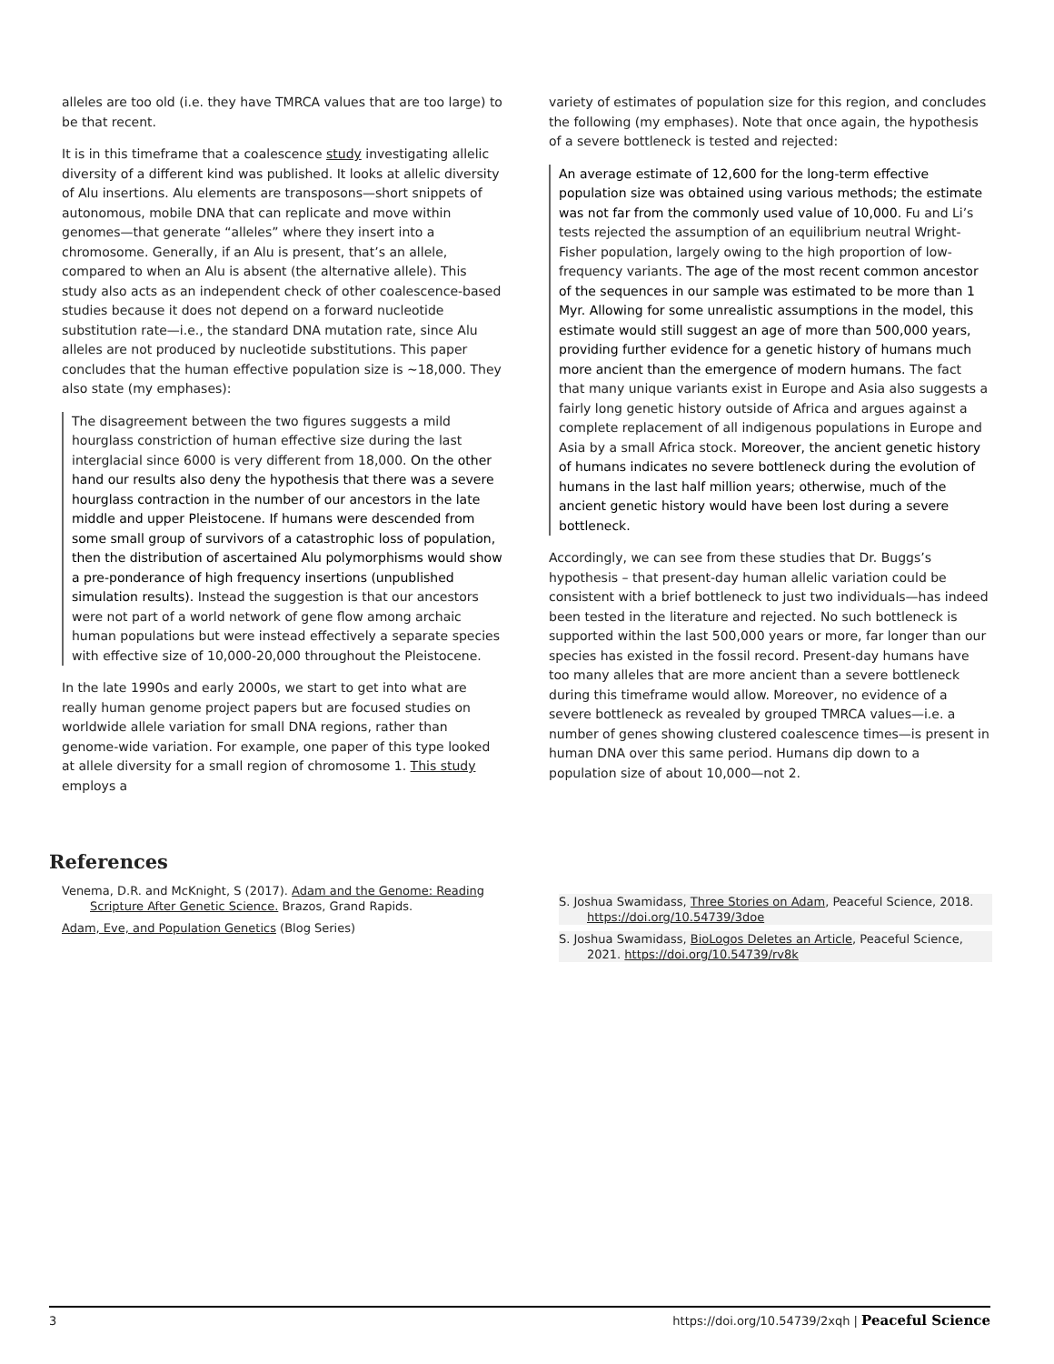alleles are too old (i.e. they have TMRCA values that are too large) to be that recent.
It is in this timeframe that a coalescence study investigating allelic diversity of a different kind was published. It looks at allelic diversity of Alu insertions. Alu elements are transposons—short snippets of autonomous, mobile DNA that can replicate and move within genomes—that generate “alleles” where they insert into a chromosome. Generally, if an Alu is present, that’s an allele, compared to when an Alu is absent (the alternative allele). This study also acts as an independent check of other coalescence-based studies because it does not depend on a forward nucleotide substitution rate—i.e., the standard DNA mutation rate, since Alu alleles are not produced by nucleotide substitutions. This paper concludes that the human effective population size is ~18,000. They also state (my emphases):
The disagreement between the two figures suggests a mild hourglass constriction of human effective size during the last interglacial since 6000 is very different from 18,000. On the other hand our results also deny the hypothesis that there was a severe hourglass contraction in the number of our ancestors in the late middle and upper Pleistocene. If humans were descended from some small group of survivors of a catastrophic loss of population, then the distribution of ascertained Alu polymorphisms would show a pre-ponderance of high frequency insertions (unpublished simulation results). Instead the suggestion is that our ancestors were not part of a world network of gene flow among archaic human populations but were instead effectively a separate species with effective size of 10,000-20,000 throughout the Pleistocene.
In the late 1990s and early 2000s, we start to get into what are really human genome project papers but are focused studies on worldwide allele variation for small DNA regions, rather than genome-wide variation. For example, one paper of this type looked at allele diversity for a small region of chromosome 1. This study employs a
variety of estimates of population size for this region, and concludes the following (my emphases). Note that once again, the hypothesis of a severe bottleneck is tested and rejected:
An average estimate of 12,600 for the long-term effective population size was obtained using various methods; the estimate was not far from the commonly used value of 10,000. Fu and Li’s tests rejected the assumption of an equilibrium neutral Wright-Fisher population, largely owing to the high proportion of low-frequency variants. The age of the most recent common ancestor of the sequences in our sample was estimated to be more than 1 Myr. Allowing for some unrealistic assumptions in the model, this estimate would still suggest an age of more than 500,000 years, providing further evidence for a genetic history of humans much more ancient than the emergence of modern humans. The fact that many unique variants exist in Europe and Asia also suggests a fairly long genetic history outside of Africa and argues against a complete replacement of all indigenous populations in Europe and Asia by a small Africa stock. Moreover, the ancient genetic history of humans indicates no severe bottleneck during the evolution of humans in the last half million years; otherwise, much of the ancient genetic history would have been lost during a severe bottleneck.
Accordingly, we can see from these studies that Dr. Buggs’s hypothesis – that present-day human allelic variation could be consistent with a brief bottleneck to just two individuals—has indeed been tested in the literature and rejected. No such bottleneck is supported within the last 500,000 years or more, far longer than our species has existed in the fossil record. Present-day humans have too many alleles that are more ancient than a severe bottleneck during this timeframe would allow. Moreover, no evidence of a severe bottleneck as revealed by grouped TMRCA values—i.e. a number of genes showing clustered coalescence times—is present in human DNA over this same period. Humans dip down to a population size of about 10,000—not 2.
References
Venema, D.R. and McKnight, S (2017). Adam and the Genome: Reading Scripture After Genetic Science. Brazos, Grand Rapids.
Adam, Eve, and Population Genetics (Blog Series)
S. Joshua Swamidass, Three Stories on Adam, Peaceful Science, 2018. https://doi.org/10.54739/3doe
S. Joshua Swamidass, BioLogos Deletes an Article, Peaceful Science, 2021. https://doi.org/10.54739/rv8k
3 https://doi.org/10.54739/2xqh | Peaceful Science